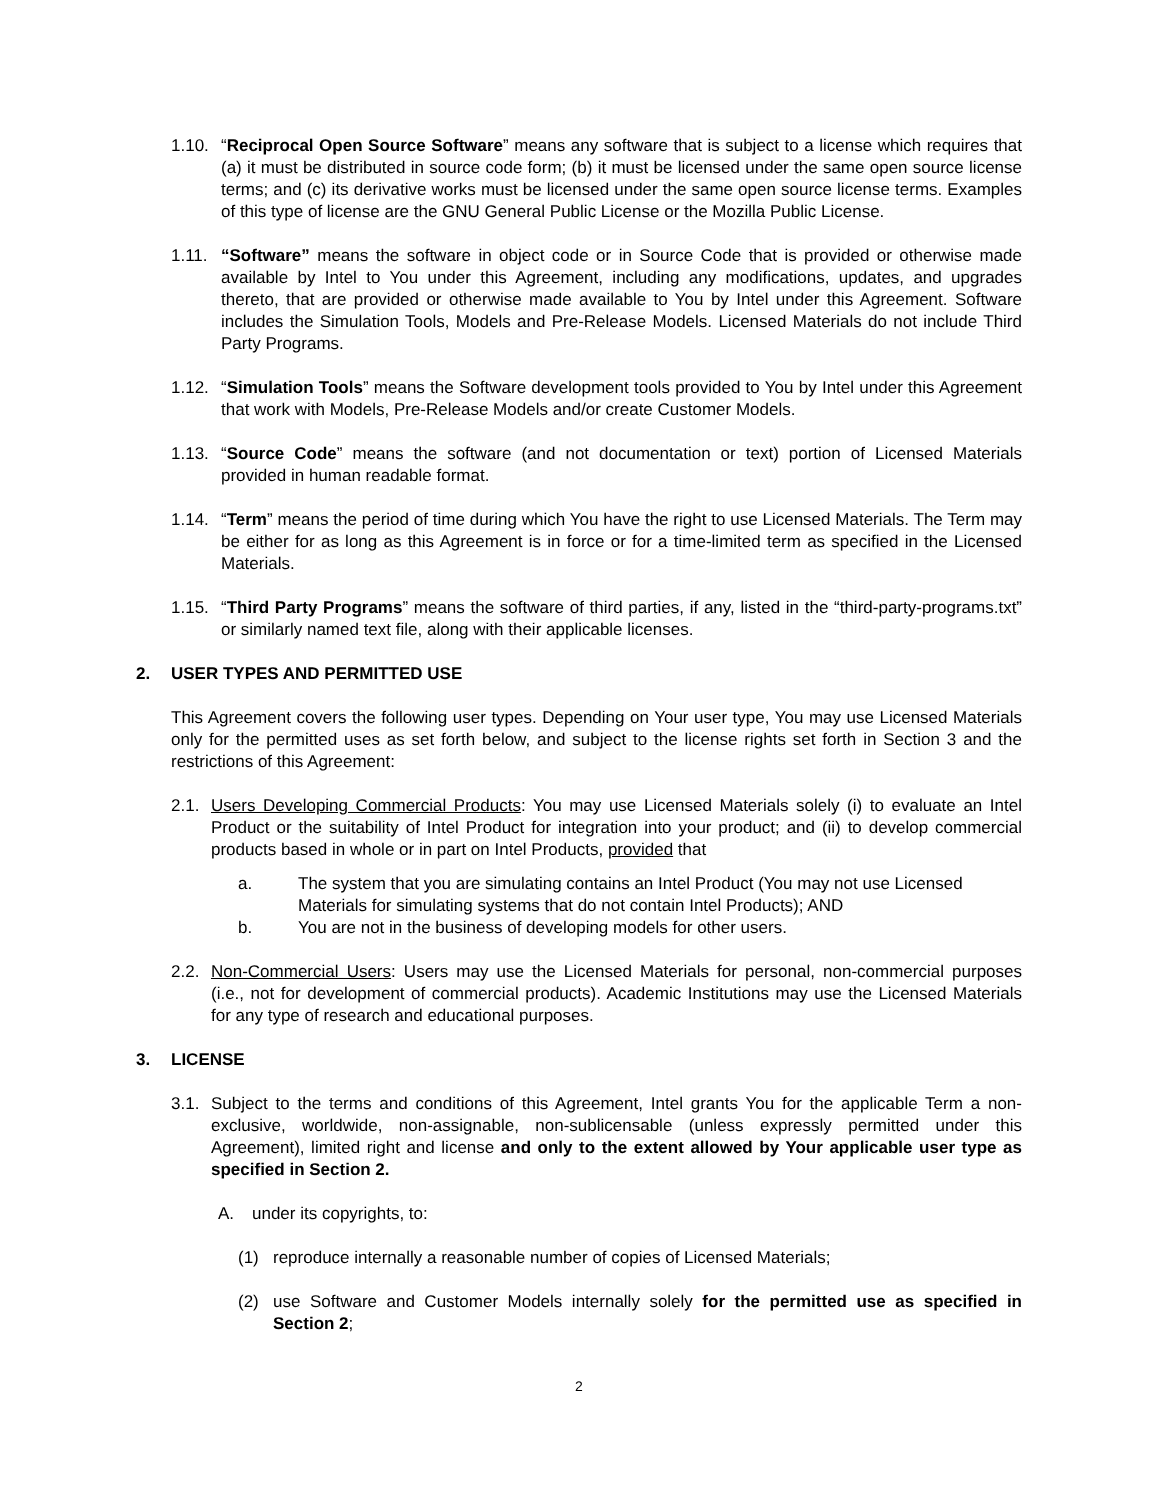1.10.
“Reciprocal Open Source Software” means any software that is subject to a license which requires that (a) it must be distributed in source code form; (b) it must be licensed under the same open source license terms; and (c) its derivative works must be licensed under the same open source license terms. Examples of this type of license are the GNU General Public License or the Mozilla Public License.
1.11.
“Software” means the software in object code or in Source Code that is provided or otherwise made available by Intel to You under this Agreement, including any modifications, updates, and upgrades thereto, that are provided or otherwise made available to You by Intel under this Agreement. Software includes the Simulation Tools, Models and Pre-Release Models. Licensed Materials do not include Third Party Programs.
1.12.
“Simulation Tools” means the Software development tools provided to You by Intel under this Agreement that work with Models, Pre-Release Models and/or create Customer Models.
1.13.
“Source Code” means the software (and not documentation or text) portion of Licensed Materials provided in human readable format.
1.14.
“Term” means the period of time during which You have the right to use Licensed Materials. The Term may be either for as long as this Agreement is in force or for a time-limited term as specified in the Licensed Materials.
1.15.
“Third Party Programs” means the software of third parties, if any, listed in the “third-party-programs.txt” or similarly named text file, along with their applicable licenses.
2. USER TYPES AND PERMITTED USE
This Agreement covers the following user types. Depending on Your user type, You may use Licensed Materials only for the permitted uses as set forth below, and subject to the license rights set forth in Section 3 and the restrictions of this Agreement:
2.1.
Users Developing Commercial Products: You may use Licensed Materials solely (i) to evaluate an Intel Product or the suitability of Intel Product for integration into your product; and (ii) to develop commercial products based in whole or in part on Intel Products, provided that
a. The system that you are simulating contains an Intel Product (You may not use Licensed Materials for simulating systems that do not contain Intel Products); AND
b. You are not in the business of developing models for other users.
2.2.
Non-Commercial Users: Users may use the Licensed Materials for personal, non-commercial purposes (i.e., not for development of commercial products). Academic Institutions may use the Licensed Materials for any type of research and educational purposes.
3. LICENSE
3.1.
Subject to the terms and conditions of this Agreement, Intel grants You for the applicable Term a non-exclusive, worldwide, non-assignable, non-sublicensable (unless expressly permitted under this Agreement), limited right and license and only to the extent allowed by Your applicable user type as specified in Section 2.
A. under its copyrights, to:
(1) reproduce internally a reasonable number of copies of Licensed Materials;
(2) use Software and Customer Models internally solely for the permitted use as specified in Section 2;
2